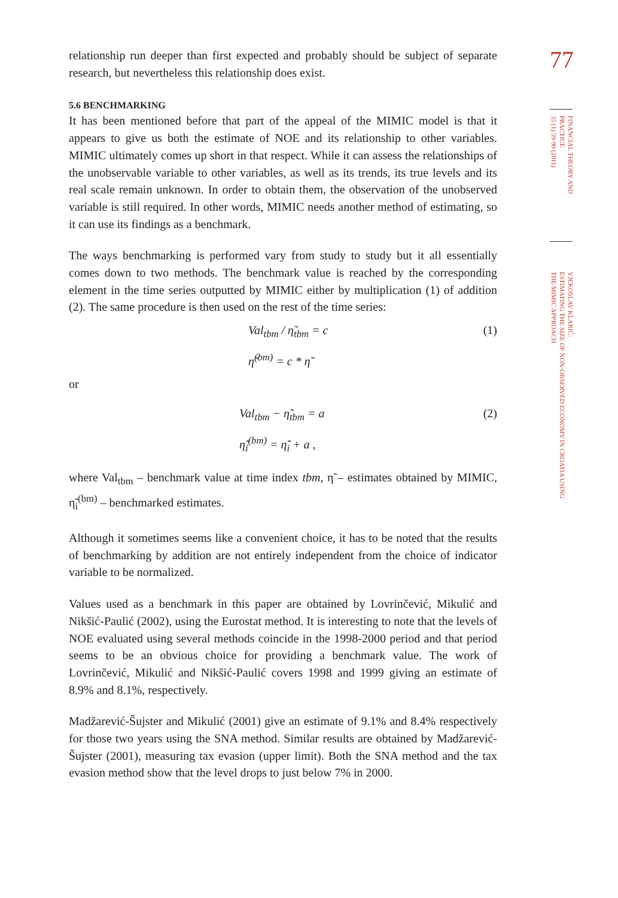relationship run deeper than first expected and probably should be subject of separate research, but nevertheless this relationship does exist.
5.6 BENCHMARKING
It has been mentioned before that part of the appeal of the MIMIC model is that it appears to give us both the estimate of NOE and its relationship to other variables. MIMIC ultimately comes up short in that respect. While it can assess the relationships of the unobservable variable to other variables, as well as its trends, its true levels and its real scale remain unknown. In order to obtain them, the observation of the unobserved variable is still required. In other words, MIMIC needs another method of estimating, so it can use its findings as a benchmark.
The ways benchmarking is performed vary from study to study but it all essentially comes down to two methods. The benchmark value is reached by the corresponding element in the time series outputted by MIMIC either by multiplication (1) of addition (2). The same procedure is then used on the rest of the time series:
Val<sub>tbm</sub> / η̃<sub>tbm</sub> = c (1)
η̃<sup>(bm)</sup> = c * η̃
or
Val<sub>tbm</sub> − η̃<sub>tbm</sub> = a (2)
η̃<sub>i</sub><sup>(bm)</sup> = η̃<sub>i</sub> + a ,
where Val<sub>tbm</sub> – benchmark value at time index tbm, η̃ – estimates obtained by MIMIC, η̃<sub>i</sub><sup>(bm)</sup> – benchmarked estimates.
Although it sometimes seems like a convenient choice, it has to be noted that the results of benchmarking by addition are not entirely independent from the choice of indicator variable to be normalized.
Values used as a benchmark in this paper are obtained by Lovrinčević, Mikulić and Nikšić-Paulić (2002), using the Eurostat method. It is interesting to note that the levels of NOE evaluated using several methods coincide in the 1998-2000 period and that period seems to be an obvious choice for providing a benchmark value. The work of Lovrinčević, Mikulić and Nikšić-Paulić covers 1998 and 1999 giving an estimate of 8.9% and 8.1%, respectively.
Madžarević-Šujster and Mikulić (2001) give an estimate of 9.1% and 8.4% respectively for those two years using the SNA method. Similar results are obtained by Madžarević-Šujster (2001), measuring tax evasion (upper limit). Both the SNA method and the tax evasion method show that the level drops to just below 7% in 2000.
77
FINANCIAL THEORY AND PRACTICE
35 (1) 59-90 (2011)
VJEKOSLAV KLARIĆ:
ESTIMATING THE SIZE OF NON-OBSERVED ECONOMY IN CROATIA USING
THE MIMIC APPROACH